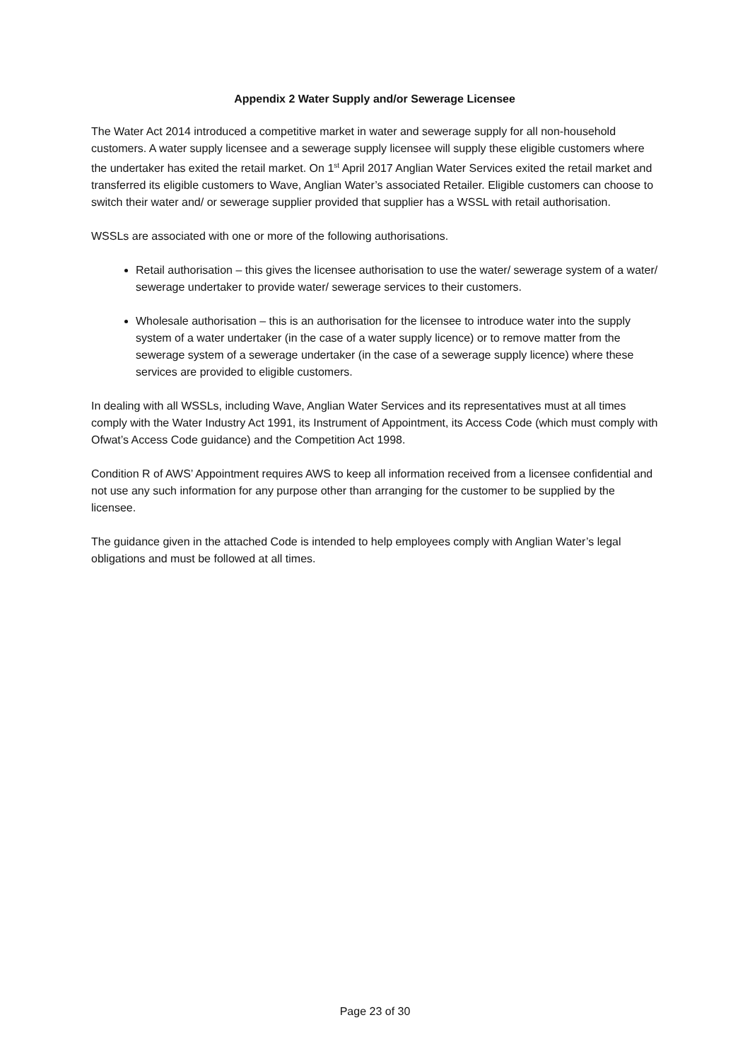Appendix 2 Water Supply and/or Sewerage Licensee
The Water Act 2014 introduced a competitive market in water and sewerage supply for all non-household customers. A water supply licensee and a sewerage supply licensee will supply these eligible customers where the undertaker has exited the retail market. On 1<sup>st</sup> April 2017 Anglian Water Services exited the retail market and transferred its eligible customers to Wave, Anglian Water’s associated Retailer. Eligible customers can choose to switch their water and/ or sewerage supplier provided that supplier has a WSSL with retail authorisation.
WSSLs are associated with one or more of the following authorisations.
Retail authorisation – this gives the licensee authorisation to use the water/ sewerage system of a water/ sewerage undertaker to provide water/ sewerage services to their customers.
Wholesale authorisation – this is an authorisation for the licensee to introduce water into the supply system of a water undertaker (in the case of a water supply licence) or to remove matter from the sewerage system of a sewerage undertaker (in the case of a sewerage supply licence) where these services are provided to eligible customers.
In dealing with all WSSLs, including Wave, Anglian Water Services and its representatives must at all times comply with the Water Industry Act 1991, its Instrument of Appointment, its Access Code (which must comply with Ofwat’s Access Code guidance) and the Competition Act 1998.
Condition R of AWS’ Appointment requires AWS to keep all information received from a licensee confidential and not use any such information for any purpose other than arranging for the customer to be supplied by the licensee.
The guidance given in the attached Code is intended to help employees comply with Anglian Water’s legal obligations and must be followed at all times.
Page 23 of 30